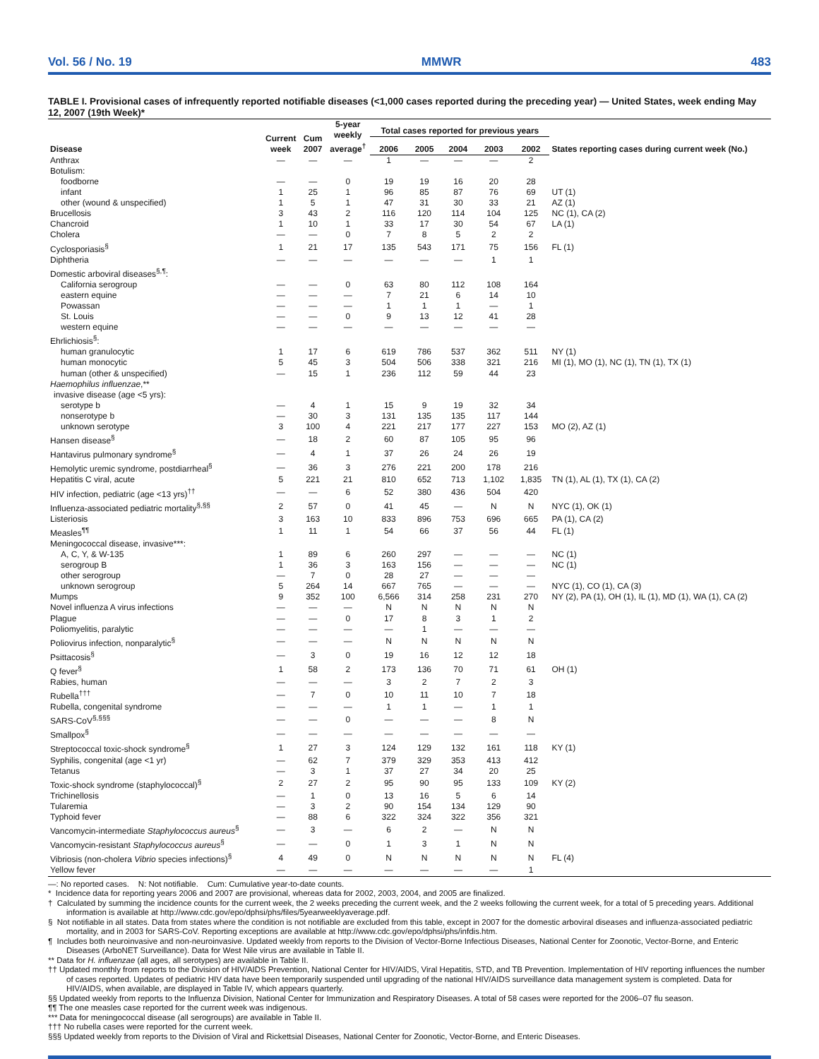Vol. 56 / No. 19 MMWR 483
TABLE I. Provisional cases of infrequently reported notifiable diseases (<1,000 cases reported during the preceding year) — United States, week ending May 12, 2007 (19th Week)*
| Disease | Current week | Cum 2007 | 5-year weekly average<sup>†</sup> | Total cases reported for previous years | | | | | States reporting cases during current week (No.) |
| --- | --- | --- | --- | --- | --- | --- | --- | --- | --- |
| | | | | 2006 | 2005 | 2004 | 2003 | 2002 | |
| Anthrax | — | — | — | 1 | — | — | — | 2 | |
| Botulism: | | | | | | | | | |
| foodborne | — | — | 0 | 19 | 19 | 16 | 20 | 28 | |
| infant | 1 | 25 | 1 | 96 | 85 | 87 | 76 | 69 | UT (1) |
| other (wound & unspecified) | 1 | 5 | 1 | 47 | 31 | 30 | 33 | 21 | AZ (1) |
| Brucellosis | 3 | 43 | 2 | 116 | 120 | 114 | 104 | 125 | NC (1), CA (2) |
| Chancroid | 1 | 10 | 1 | 33 | 17 | 30 | 54 | 67 | LA (1) |
| Cholera | — | — | 0 | 7 | 8 | 5 | 2 | 2 | |
| Cyclosporiasis<sup>§</sup> | 1 | 21 | 17 | 135 | 543 | 171 | 75 | 156 | FL (1) |
| Diphtheria | — | — | — | — | — | — | 1 | 1 | |
| Domestic arboviral diseases<sup>§,¶</sup>: | | | | | | | | | |
| California serogroup | — | — | 0 | 63 | 80 | 112 | 108 | 164 | |
| eastern equine | — | — | — | 7 | 21 | 6 | 14 | 10 | |
| Powassan | — | — | — | 1 | 1 | 1 | — | 1 | |
| St. Louis | — | — | 0 | 9 | 13 | 12 | 41 | 28 | |
| western equine | — | — | — | — | — | — | — | — | |
| Ehrlichiosis<sup>§</sup>: | | | | | | | | | |
| human granulocytic | 1 | 17 | 6 | 619 | 786 | 537 | 362 | 511 | NY (1) |
| human monocytic | 5 | 45 | 3 | 504 | 506 | 338 | 321 | 216 | MI (1), MO (1), NC (1), TN (1), TX (1) |
| human (other & unspecified) | — | 15 | 1 | 236 | 112 | 59 | 44 | 23 | |
| Haemophilus influenzae ,** | | | | | | | | | |
| invasive disease (age <5 yrs): | | | | | | | | | |
| serotype b | — | 4 | 1 | 15 | 9 | 19 | 32 | 34 | |
| nonserotype b | — | 30 | 3 | 131 | 135 | 135 | 117 | 144 | |
| unknown serotype | 3 | 100 | 4 | 221 | 217 | 177 | 227 | 153 | MO (2), AZ (1) |
| Hansen disease<sup>§</sup> | — | 18 | 2 | 60 | 87 | 105 | 95 | 96 | |
| Hantavirus pulmonary syndrome<sup>§</sup> | — | 4 | 1 | 37 | 26 | 24 | 26 | 19 | |
| Hemolytic uremic syndrome, postdiarrheal<sup>§</sup> | — | 36 | 3 | 276 | 221 | 200 | 178 | 216 | |
| Hepatitis C viral, acute | 5 | 221 | 21 | 810 | 652 | 713 | 1,102 | 1,835 | TN (1), AL (1), TX (1), CA (2) |
| HIV infection, pediatric (age <13 yrs)<sup>††</sup> | — | — | 6 | 52 | 380 | 436 | 504 | 420 | |
| Influenza-associated pediatric mortality<sup>§,§§</sup> | 2 | 57 | 0 | 41 | 45 | — | N | N | NYC (1), OK (1) |
| Listeriosis | 3 | 163 | 10 | 833 | 896 | 753 | 696 | 665 | PA (1), CA (2) |
| Measles<sup>¶¶</sup> | 1 | 11 | 1 | 54 | 66 | 37 | 56 | 44 | FL (1) |
| Meningococcal disease, invasive***: | | | | | | | | | |
| A, C, Y, & W-135 | 1 | 89 | 6 | 260 | 297 | — | — | — | NC (1) |
| serogroup B | 1 | 36 | 3 | 163 | 156 | — | — | — | NC (1) |
| other serogroup | — | 7 | 0 | 28 | 27 | — | — | — | |
| unknown serogroup | 5 | 264 | 14 | 667 | 765 | — | — | — | NYC (1), CO (1), CA (3) |
| Mumps | 9 | 352 | 100 | 6,566 | 314 | 258 | 231 | 270 | NY (2), PA (1), OH (1), IL (1), MD (1), WA (1), CA (2) |
| Novel influenza A virus infections | — | — | — | N | N | N | N | N | |
| Plague | — | — | 0 | 17 | 8 | 3 | 1 | 2 | |
| Poliomyelitis, paralytic | — | — | — | — | 1 | — | — | — | |
| Poliovirus infection, nonparalytic<sup>§</sup> | — | — | — | N | N | N | N | N | |
| Psittacosis<sup>§</sup> | — | 3 | 0 | 19 | 16 | 12 | 12 | 18 | |
| Q fever<sup>§</sup> | 1 | 58 | 2 | 173 | 136 | 70 | 71 | 61 | OH (1) |
| Rabies, human | — | — | — | 3 | 2 | 7 | 2 | 3 | |
| Rubella<sup>†††</sup> | — | 7 | 0 | 10 | 11 | 10 | 7 | 18 | |
| Rubella, congenital syndrome | — | — | — | 1 | 1 | — | 1 | 1 | |
| SARS-CoV<sup>§,§§§</sup> | — | — | 0 | — | — | — | 8 | N | |
| Smallpox<sup>§</sup> | — | — | — | — | — | — | — | — | |
| Streptococcal toxic-shock syndrome<sup>§</sup> | 1 | 27 | 3 | 124 | 129 | 132 | 161 | 118 | KY (1) |
| Syphilis, congenital (age <1 yr) | — | 62 | 7 | 379 | 329 | 353 | 413 | 412 | |
| Tetanus | — | 3 | 1 | 37 | 27 | 34 | 20 | 25 | |
| Toxic-shock syndrome (staphylococcal)<sup>§</sup> | 2 | 27 | 2 | 95 | 90 | 95 | 133 | 109 | KY (2) |
| Trichinellosis | — | 1 | 0 | 13 | 16 | 5 | 6 | 14 | |
| Tularemia | — | 3 | 2 | 90 | 154 | 134 | 129 | 90 | |
| Typhoid fever | — | 88 | 6 | 322 | 324 | 322 | 356 | 321 | |
| Vancomycin-intermediate Staphylococcus aureus<sup>§</sup> | — | 3 | — | 6 | 2 | — | N | N | |
| Vancomycin-resistant Staphylococcus aureus<sup>§</sup> | — | — | 0 | 1 | 3 | 1 | N | N | |
| Vibriosis (non-cholera Vibrio species infections)<sup>§</sup> | 4 | 49 | 0 | N | N | N | N | N | FL (4) |
| Yellow fever | — | — | — | — | — | — | — | 1 | |
—: No reported cases. N: Not notifiable. Cum: Cumulative year-to-date counts.
* Incidence data for reporting years 2006 and 2007 are provisional, whereas data for 2002, 2003, 2004, and 2005 are finalized.
† Calculated by summing the incidence counts for the current week, the 2 weeks preceding the current week, and the 2 weeks following the current week, for a total of 5 preceding years. Additional information is available at http://www.cdc.gov/epo/dphsi/phs/files/5yearweeklyaverage.pdf.
§ Not notifiable in all states. Data from states where the condition is not notifiable are excluded from this table, except in 2007 for the domestic arboviral diseases and influenza-associated pediatric mortality, and in 2003 for SARS-CoV. Reporting exceptions are available at http://www.cdc.gov/epo/dphsi/phs/infdis.htm.
¶ Includes both neuroinvasive and non-neuroinvasive. Updated weekly from reports to the Division of Vector-Borne Infectious Diseases, National Center for Zoonotic, Vector-Borne, and Enteric Diseases (ArboNET Surveillance). Data for West Nile virus are available in Table II.
** Data for H. influenzae (all ages, all serotypes) are available in Table II.
†† Updated monthly from reports to the Division of HIV/AIDS Prevention, National Center for HIV/AIDS, Viral Hepatitis, STD, and TB Prevention. Implementation of HIV reporting influences the number of cases reported. Updates of pediatric HIV data have been temporarily suspended until upgrading of the national HIV/AIDS surveillance data management system is completed. Data for HIV/AIDS, when available, are displayed in Table IV, which appears quarterly.
§§ Updated weekly from reports to the Influenza Division, National Center for Immunization and Respiratory Diseases. A total of 58 cases were reported for the 2006–07 flu season.
¶¶ The one measles case reported for the current week was indigenous.
*** Data for meningococcal disease (all serogroups) are available in Table II.
††† No rubella cases were reported for the current week.
§§§ Updated weekly from reports to the Division of Viral and Rickettsial Diseases, National Center for Zoonotic, Vector-Borne, and Enteric Diseases.